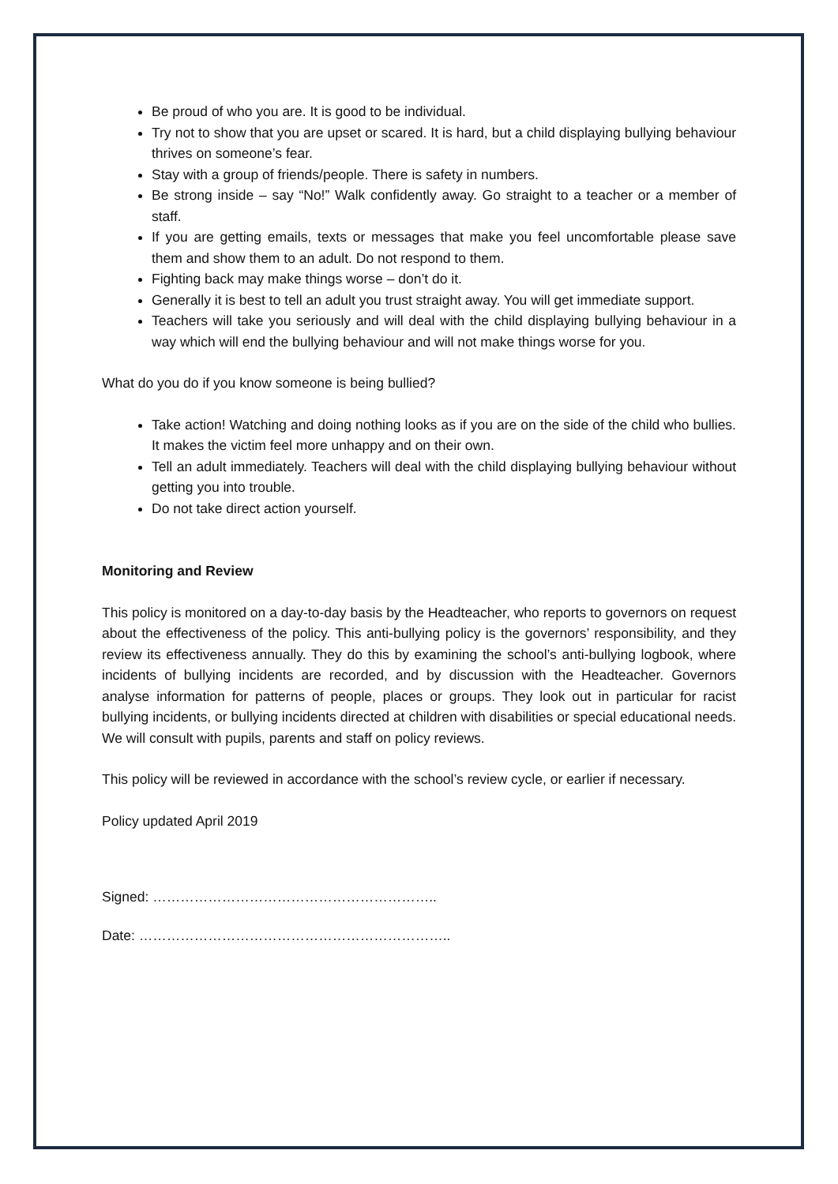Be proud of who you are. It is good to be individual.
Try not to show that you are upset or scared. It is hard, but a child displaying bullying behaviour thrives on someone’s fear.
Stay with a group of friends/people. There is safety in numbers.
Be strong inside – say “No!” Walk confidently away. Go straight to a teacher or a member of staff.
If you are getting emails, texts or messages that make you feel uncomfortable please save them and show them to an adult. Do not respond to them.
Fighting back may make things worse – don’t do it.
Generally it is best to tell an adult you trust straight away. You will get immediate support.
Teachers will take you seriously and will deal with the child displaying bullying behaviour in a way which will end the bullying behaviour and will not make things worse for you.
What do you do if you know someone is being bullied?
Take action! Watching and doing nothing looks as if you are on the side of the child who bullies. It makes the victim feel more unhappy and on their own.
Tell an adult immediately. Teachers will deal with the child displaying bullying behaviour without getting you into trouble.
Do not take direct action yourself.
Monitoring and Review
This policy is monitored on a day-to-day basis by the Headteacher, who reports to governors on request about the effectiveness of the policy. This anti-bullying policy is the governors’ responsibility, and they review its effectiveness annually. They do this by examining the school’s anti-bullying logbook, where incidents of bullying incidents are recorded, and by discussion with the Headteacher. Governors analyse information for patterns of people, places or groups. They look out in particular for racist bullying incidents, or bullying incidents directed at children with disabilities or special educational needs. We will consult with pupils, parents and staff on policy reviews.
This policy will be reviewed in accordance with the school’s review cycle, or earlier if necessary.
Policy updated April 2019
Signed: ……………………………………………………..
Date: …………………………………………………………..